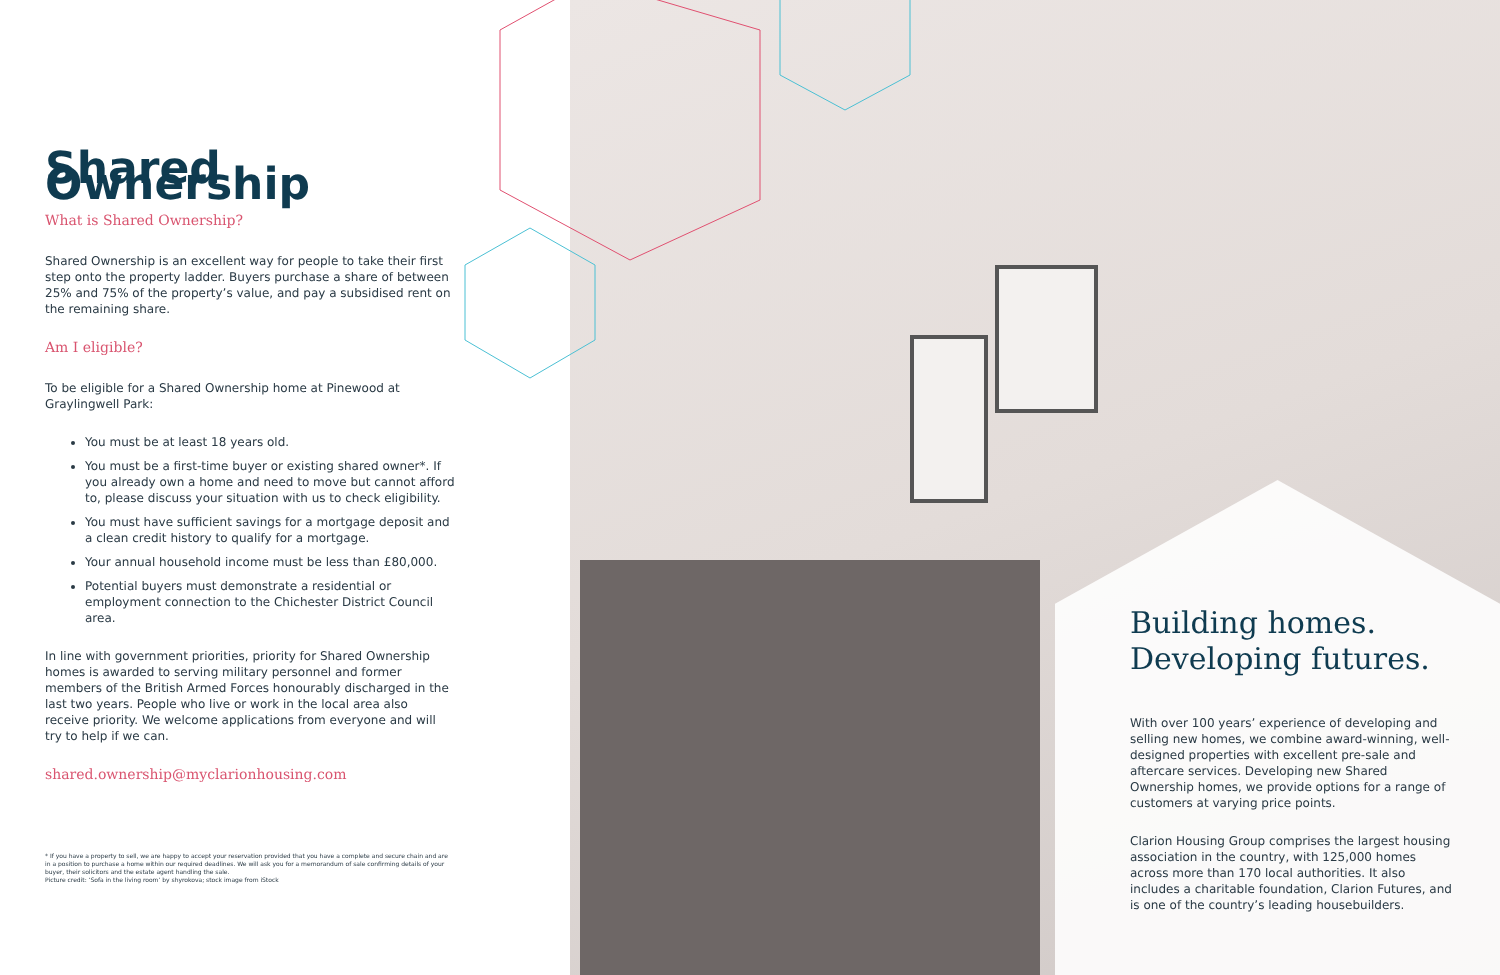Shared Ownership
What is Shared Ownership?
Shared Ownership is an excellent way for people to take their first step onto the property ladder. Buyers purchase a share of between 25% and 75% of the property’s value, and pay a subsidised rent on the remaining share.
Am I eligible?
To be eligible for a Shared Ownership home at Pinewood at Graylingwell Park:
You must be at least 18 years old.
You must be a first-time buyer or existing shared owner*. If you already own a home and need to move but cannot afford to, please discuss your situation with us to check eligibility.
You must have sufficient savings for a mortgage deposit and a clean credit history to qualify for a mortgage.
Your annual household income must be less than £80,000.
Potential buyers must demonstrate a residential or employment connection to the Chichester District Council area.
In line with government priorities, priority for Shared Ownership homes is awarded to serving military personnel and former members of the British Armed Forces honourably discharged in the last two years. People who live or work in the local area also receive priority. We welcome applications from everyone and will try to help if we can.
shared.ownership@myclarionhousing.com
* If you have a property to sell, we are happy to accept your reservation provided that you have a complete and secure chain and are in a position to purchase a home within our required deadlines. We will ask you for a memorandum of sale confirming details of your buyer, their solicitors and the estate agent handling the sale.
Picture credit: ‘Sofa in the living room’ by shyrokova; stock image from iStock
Building homes. Developing futures.
With over 100 years’ experience of developing and selling new homes, we combine award-winning, well-designed properties with excellent pre-sale and aftercare services. Developing new Shared Ownership homes, we provide options for a range of customers at varying price points.
Clarion Housing Group comprises the largest housing association in the country, with 125,000 homes across more than 170 local authorities. It also includes a charitable foundation, Clarion Futures, and is one of the country’s leading housebuilders.